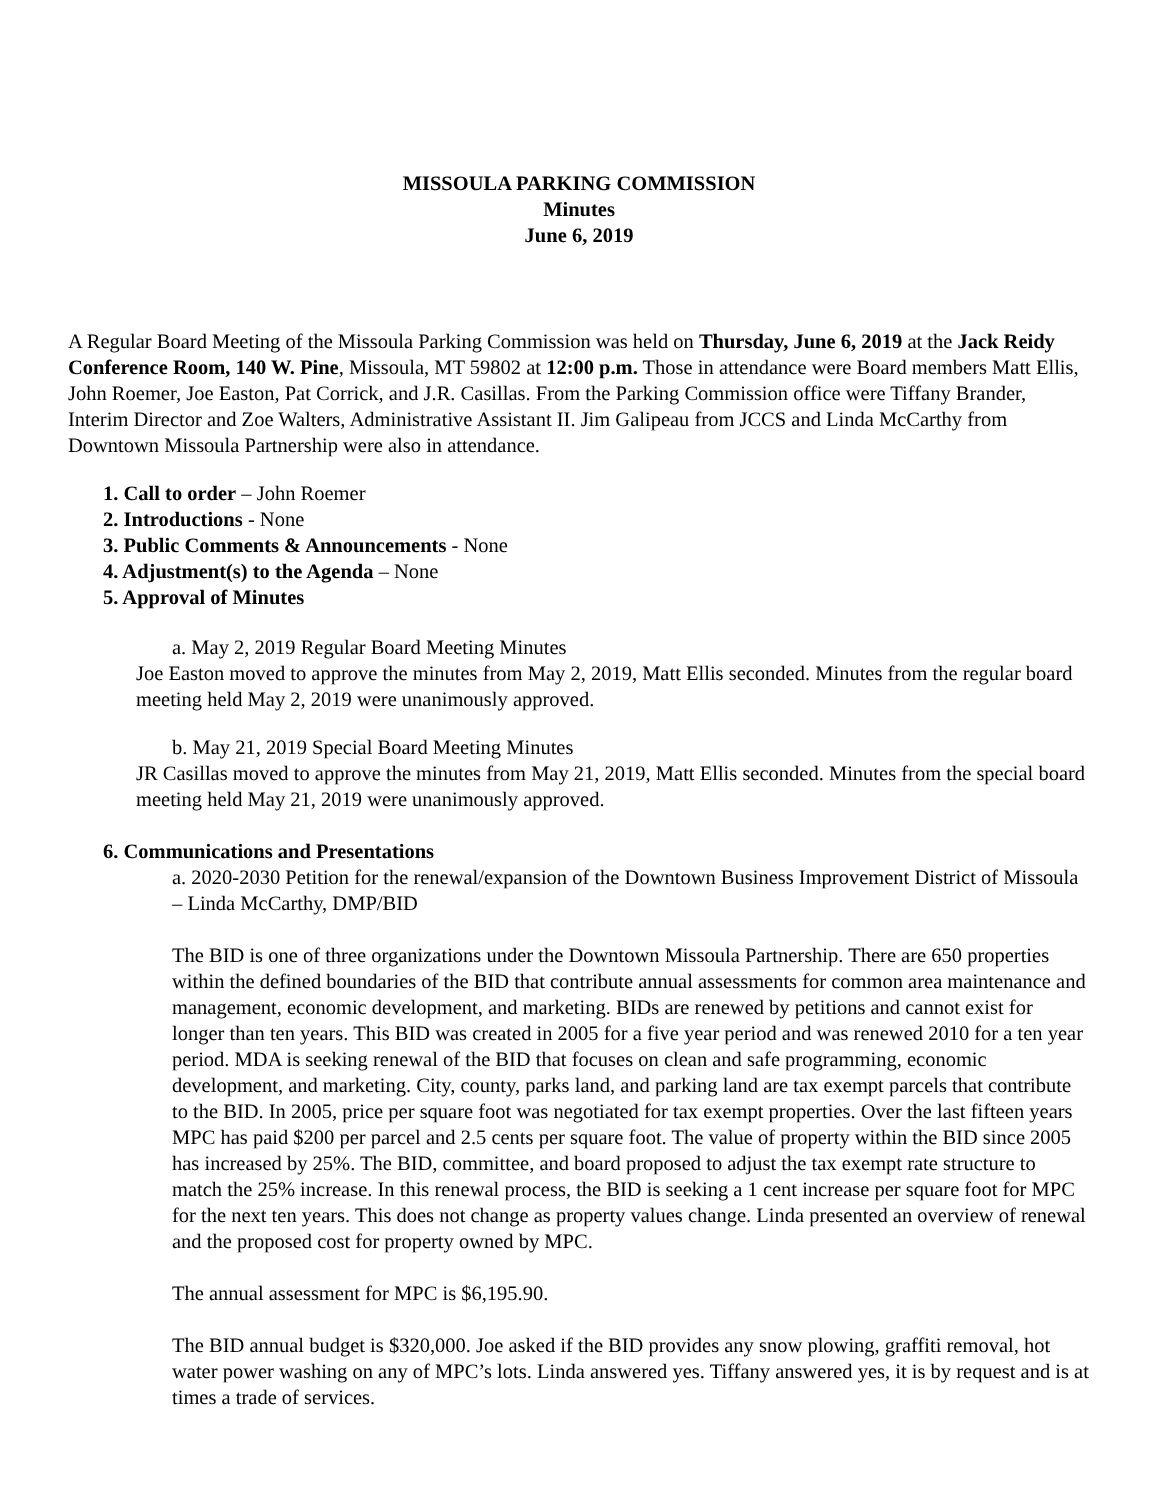MISSOULA PARKING COMMISSION
Minutes
June 6, 2019
A Regular Board Meeting of the Missoula Parking Commission was held on Thursday, June 6, 2019 at the Jack Reidy Conference Room, 140 W. Pine, Missoula, MT 59802 at 12:00 p.m. Those in attendance were Board members Matt Ellis, John Roemer, Joe Easton, Pat Corrick, and J.R. Casillas. From the Parking Commission office were Tiffany Brander, Interim Director and Zoe Walters, Administrative Assistant II. Jim Galipeau from JCCS and Linda McCarthy from Downtown Missoula Partnership were also in attendance.
1. Call to order – John Roemer
2. Introductions - None
3. Public Comments & Announcements - None
4. Adjustment(s) to the Agenda – None
5. Approval of Minutes
a. May 2, 2019 Regular Board Meeting Minutes
Joe Easton moved to approve the minutes from May 2, 2019, Matt Ellis seconded. Minutes from the regular board meeting held May 2, 2019 were unanimously approved.
b. May 21, 2019 Special Board Meeting Minutes
JR Casillas moved to approve the minutes from May 21, 2019, Matt Ellis seconded. Minutes from the special board meeting held May 21, 2019 were unanimously approved.
6. Communications and Presentations
a. 2020-2030 Petition for the renewal/expansion of the Downtown Business Improvement District of Missoula – Linda McCarthy, DMP/BID
The BID is one of three organizations under the Downtown Missoula Partnership. There are 650 properties within the defined boundaries of the BID that contribute annual assessments for common area maintenance and management, economic development, and marketing. BIDs are renewed by petitions and cannot exist for longer than ten years. This BID was created in 2005 for a five year period and was renewed 2010 for a ten year period. MDA is seeking renewal of the BID that focuses on clean and safe programming, economic development, and marketing. City, county, parks land, and parking land are tax exempt parcels that contribute to the BID. In 2005, price per square foot was negotiated for tax exempt properties. Over the last fifteen years MPC has paid $200 per parcel and 2.5 cents per square foot. The value of property within the BID since 2005 has increased by 25%. The BID, committee, and board proposed to adjust the tax exempt rate structure to match the 25% increase. In this renewal process, the BID is seeking a 1 cent increase per square foot for MPC for the next ten years. This does not change as property values change. Linda presented an overview of renewal and the proposed cost for property owned by MPC.
The annual assessment for MPC is $6,195.90.
The BID annual budget is $320,000. Joe asked if the BID provides any snow plowing, graffiti removal, hot water power washing on any of MPC’s lots. Linda answered yes. Tiffany answered yes, it is by request and is at times a trade of services.